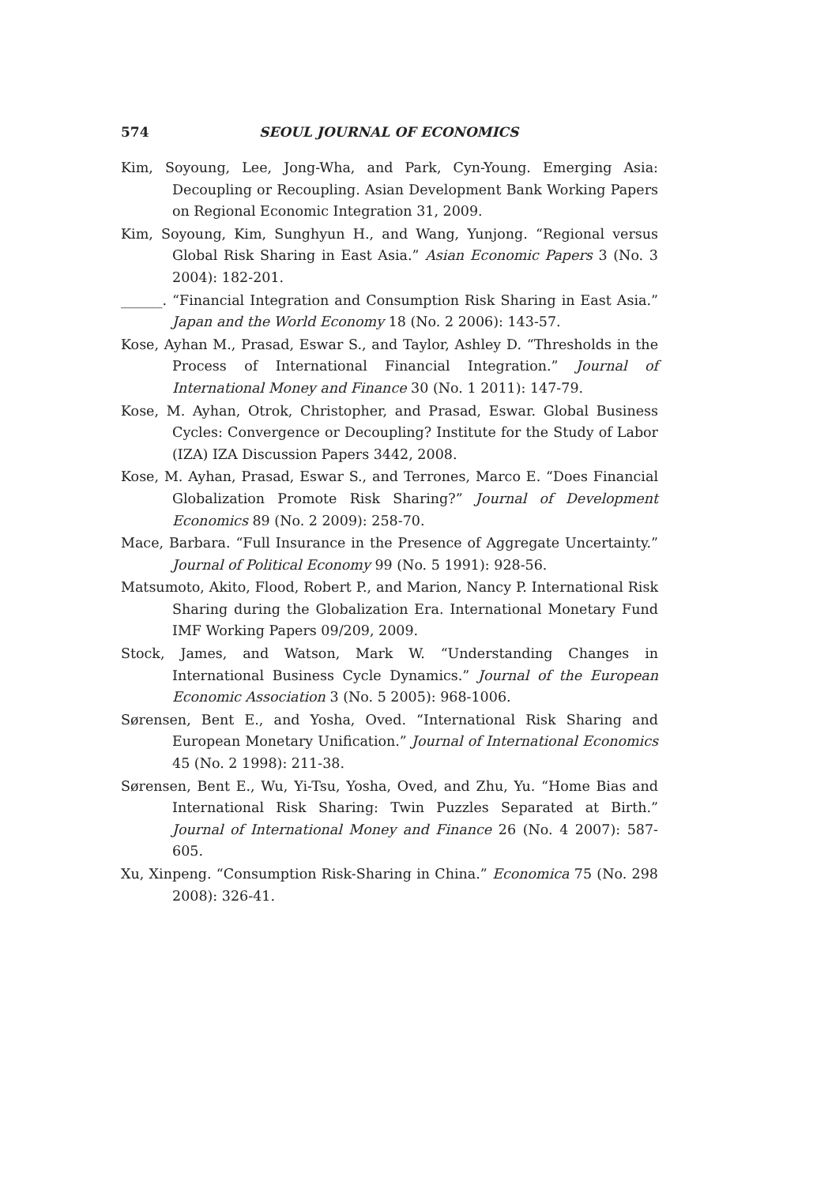574 SEOUL JOURNAL OF ECONOMICS
Kim, Soyoung, Lee, Jong-Wha, and Park, Cyn-Young. Emerging Asia: Decoupling or Recoupling. Asian Development Bank Working Papers on Regional Economic Integration 31, 2009.
Kim, Soyoung, Kim, Sunghyun H., and Wang, Yunjong. “Regional versus Global Risk Sharing in East Asia.” Asian Economic Papers 3 (No. 3 2004): 182-201.
______. “Financial Integration and Consumption Risk Sharing in East Asia.” Japan and the World Economy 18 (No. 2 2006): 143-57.
Kose, Ayhan M., Prasad, Eswar S., and Taylor, Ashley D. “Thresholds in the Process of International Financial Integration.” Journal of International Money and Finance 30 (No. 1 2011): 147-79.
Kose, M. Ayhan, Otrok, Christopher, and Prasad, Eswar. Global Business Cycles: Convergence or Decoupling? Institute for the Study of Labor (IZA) IZA Discussion Papers 3442, 2008.
Kose, M. Ayhan, Prasad, Eswar S., and Terrones, Marco E. “Does Financial Globalization Promote Risk Sharing?” Journal of Development Economics 89 (No. 2 2009): 258-70.
Mace, Barbara. “Full Insurance in the Presence of Aggregate Uncertainty.” Journal of Political Economy 99 (No. 5 1991): 928-56.
Matsumoto, Akito, Flood, Robert P., and Marion, Nancy P. International Risk Sharing during the Globalization Era. International Monetary Fund IMF Working Papers 09/209, 2009.
Stock, James, and Watson, Mark W. “Understanding Changes in International Business Cycle Dynamics.” Journal of the European Economic Association 3 (No. 5 2005): 968-1006.
Sørensen, Bent E., and Yosha, Oved. “International Risk Sharing and European Monetary Unification.” Journal of International Economics 45 (No. 2 1998): 211-38.
Sørensen, Bent E., Wu, Yi-Tsu, Yosha, Oved, and Zhu, Yu. “Home Bias and International Risk Sharing: Twin Puzzles Separated at Birth.” Journal of International Money and Finance 26 (No. 4 2007): 587-605.
Xu, Xinpeng. “Consumption Risk-Sharing in China.” Economica 75 (No. 298 2008): 326-41.